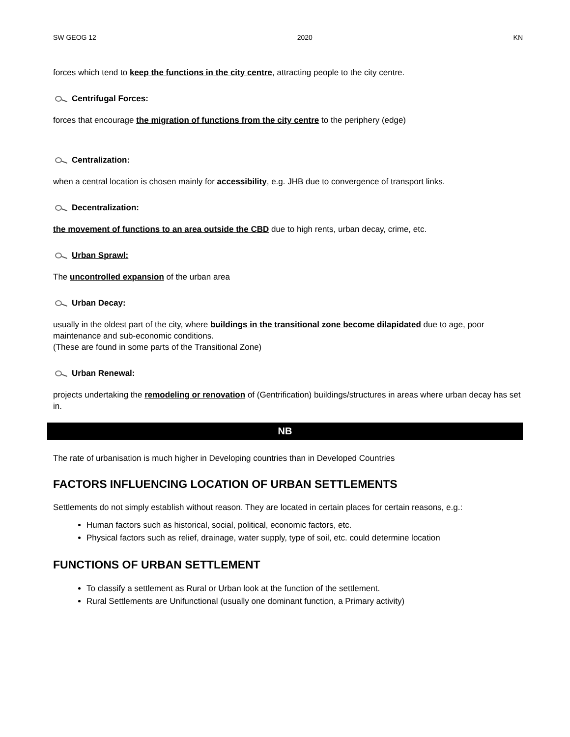SW GEOG 12 2020 KN
forces which tend to keep the functions in the city centre, attracting people to the city centre.
Centrifugal Forces:
forces that encourage the migration of functions from the city centre to the periphery (edge)
Centralization:
when a central location is chosen mainly for accessibility, e.g. JHB due to convergence of transport links.
Decentralization:
the movement of functions to an area outside the CBD due to high rents, urban decay, crime, etc.
Urban Sprawl:
The uncontrolled expansion of the urban area
Urban Decay:
usually in the oldest part of the city, where buildings in the transitional zone become dilapidated due to age, poor maintenance and sub-economic conditions.
(These are found in some parts of the Transitional Zone)
Urban Renewal:
projects undertaking the remodeling or renovation of (Gentrification) buildings/structures in areas where urban decay has set in.
NB
The rate of urbanisation is much higher in Developing countries than in Developed Countries
FACTORS INFLUENCING LOCATION OF URBAN SETTLEMENTS
Settlements do not simply establish without reason. They are located in certain places for certain reasons, e.g.:
Human factors such as historical, social, political, economic factors, etc.
Physical factors such as relief, drainage, water supply, type of soil, etc. could determine location
FUNCTIONS OF URBAN SETTLEMENT
To classify a settlement as Rural or Urban look at the function of the settlement.
Rural Settlements are Unifunctional (usually one dominant function, a Primary activity)